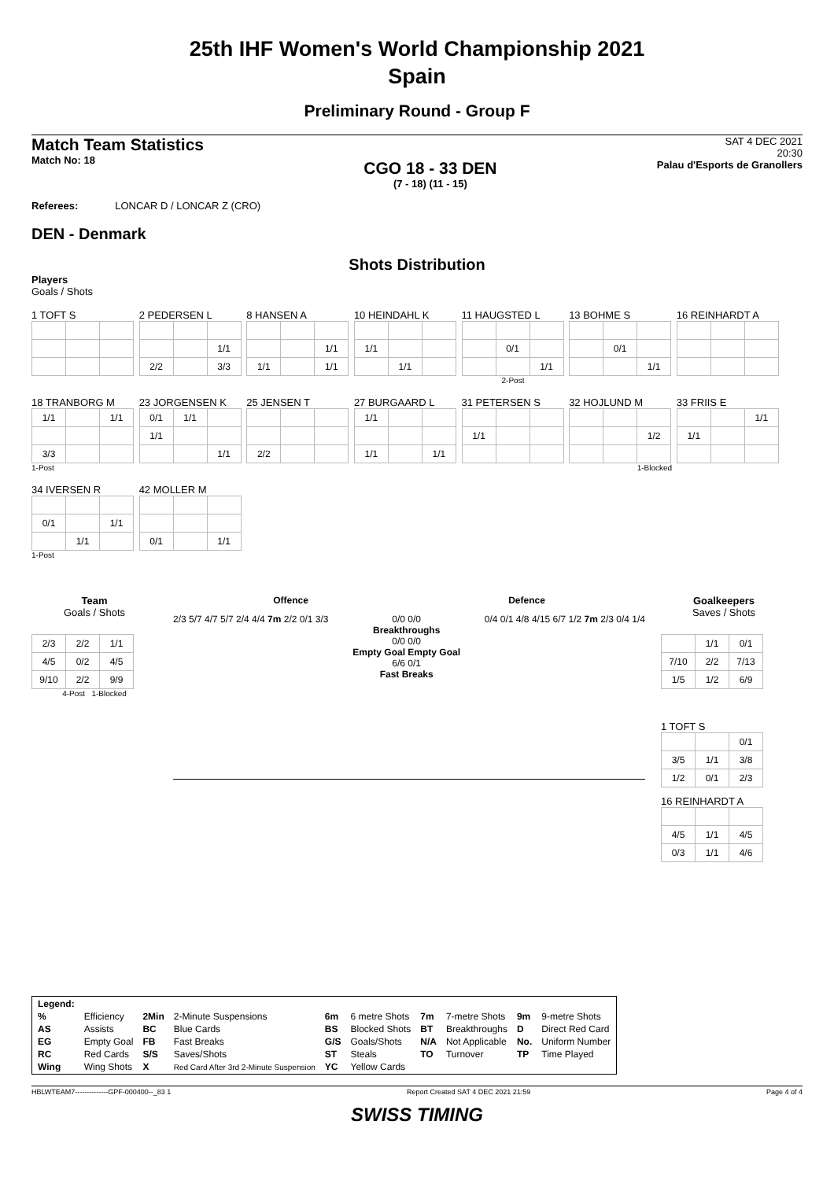25th IHF Women's World Championship 2021
Spain
Preliminary Round - Group F
Match Team Statistics
Match No: 18
CGO 18 - 33 DEN
(7 - 18) (11 - 15)
SAT 4 DEC 2021
20:30
Palau d'Esports de Granollers
Referees: LONCAR D / LONCAR Z (CRO)
DEN - Denmark
Shots Distribution
Players
Goals / Shots
1 TOFT S
2 PEDERSEN L
| | | 1/1 |
| 2/2 | | 3/3 |
8 HANSEN A
| | | 1/1 |
| 1/1 | | 1/1 |
10 HEINDAHL K
| 1/1 | | |
| | 1/1 | |
11 HAUGSTED L
| | 0/1 | |
| | | 1/1 |
2-Post
13 BOHME S
| | 0/1 | |
| | | 1/1 |
16 REINHARDT A
18 TRANBORG M
| 1/1 | | 1/1 |
| 3/3 | | |
1-Post
23 JORGENSEN K
| 0/1 | 1/1 | |
| 1/1 | | |
| | | 1/1 |
25 JENSEN T
| 2/2 | | |
27 BURGAARD L
| 1/1 | | |
| 1/1 | | 1/1 |
31 PETERSEN S
| 1/1 | | |
32 HOJLUND M
| | | 1/2 |
1-Blocked
33 FRIIS E
| | | 1/1 |
| 1/1 | | |
34 IVERSEN R
| 0/1 | | 1/1 |
| | 1/1 | |
1-Post
42 MOLLER M
| 0/1 | | 1/1 |
Team
Goals / Shots
| 2/3 | 2/2 | 1/1 |
| 4/5 | 0/2 | 4/5 |
| 9/10 | 2/2 | 9/9 |
4-Post 1-Blocked
Offence Defence
2/3 5/7 4/7 5/7 2/4 4/4 7m 2/2 0/1 3/3
0/0 0/0
Breakthroughs
0/0 0/0
Empty Goal Empty Goal
6/6 0/1
Fast Breaks
0/4 0/1 4/8 4/15 6/7 1/2 7m 2/3 0/4 1/4
Goalkeepers
Saves / Shots
| | 1/1 | 0/1 |
| 7/10 | 2/2 | 7/13 |
| 1/5 | 1/2 | 6/9 |
1 TOFT S
| | | 0/1 |
| 3/5 | 1/1 | 3/8 |
| 1/2 | 0/1 | 2/3 |
16 REINHARDT A
| 4/5 | 1/1 | 4/5 |
| 0/3 | 1/1 | 4/6 |
| Legend: | | | | | | | | | |
| % | Efficiency | 2Min | 2-Minute Suspensions | 6m | 6 metre Shots | 7m | 7-metre Shots | 9m | 9-metre Shots |
| AS | Assists | BC | Blue Cards | BS | Blocked Shots | BT | Breakthroughs | D | Direct Red Card |
| EG | Empty Goal | FB | Fast Breaks | G/S | Goals/Shots | N/A | Not Applicable | No. | Uniform Number |
| RC | Red Cards | S/S | Saves/Shots | ST | Steals | TO | Turnover | TP | Time Played |
| Wing | Wing Shots | X | Red Card After 3rd 2-Minute Suspension | YC | Yellow Cards | | | | |
HBLWTEAM7--------------GPF-000400--_83 1 Report Created SAT 4 DEC 2021 21:59 Page 4 of 4
SWISS TIMING